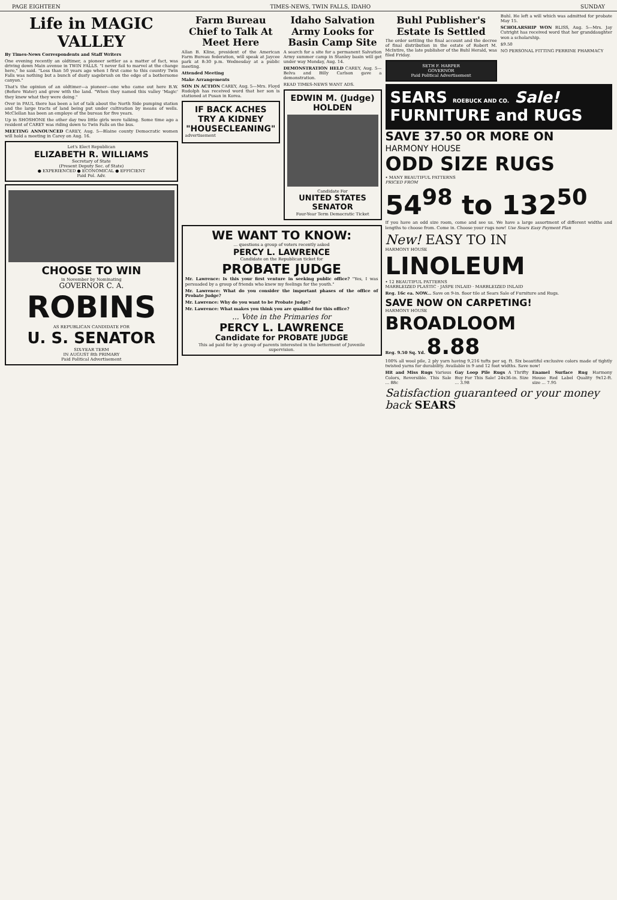PAGE EIGHTEEN TIMES-NEWS, TWIN FALLS, IDAHO SUNDAY
Life in MAGIC VALLEY
By Times-News Correspondents and Staff Writers
One evening recently an oldtimer, a pioneer settler as a matter of fact, was driving down Main avenue in TWIN FALLS. "I never fail to marvel at the change here," he said. "Less than 50 years ago when I first came to this country Twin Falls was nothing but a bunch of dusty sagebrush on the edge of a bothersome canyon."
That's the opinion of an oldtimer—a pioneer—one who came out here B.W. (Before Water) and grew with the land. "When they named this valley 'Magic' they knew what they were doing."
Over in PAUL there has been a lot of talk about the North Side pumping station and the large tracts of land being put under cultivation by means of wells. McClellan has been an employe of the bureau for five years.
Up in SHOSHONE the other day two little girls were talking. Some time ago a resident of CAREY was riding down to Twin Falls on the bus.
MEETING ANNOUNCED CAREY, Aug. 5—Blaine county Democratic women will hold a meeting in Carey on Aug. 16.
Let's Elect Republican
ELIZABETH R. WILLIAMS
Secretary of State
(Present Deputy Sec. of State)
● EXPERIENCED ● ECONOMICAL ● EFFICIENT
Paid Pol. Adv.
CHOOSE TO WIN
in November by Nominating
GOVERNOR C. A.
ROBINS
AS REPUBLICAN CANDIDATE FOR
U. S. SENATOR
SIX-YEAR TERM
IN AUGUST 8th PRIMARY
Paid Political Advertisement
Farm Bureau Chief to Talk At Meet Here
Allan B. Kline, president of the American Farm Bureau federation, will speak at Jaycee park at 8:30 p.m. Wednesday at a public meeting.
Attended Meeting
Make Arrangements
SON IN ACTION CAREY, Aug. 5—Mrs. Floyd Rudolph has received word that her son is stationed at Pusan in Korea.
IF BACK ACHES TRY A KIDNEY "HOUSECLEANING"
advertisement
Idaho Salvation Army Looks for Basin Camp Site
A search for a site for a permanent Salvation Army summer camp in Stanley basin will get under way Monday, Aug. 14.
DEMONSTRATION HELD CAREY, Aug. 5—Belva and Billy Carlson gave a demonstration.
READ TIMES-NEWS WANT ADS.
EDWIN M. (Judge) HOLDEN
Candidate For
UNITED STATES SENATOR
Four-Year Term Democratic Ticket
WE WANT TO KNOW:
... questions a group of voters recently asked
PERCY L. LAWRENCE
Candidate on the Republican ticket for
PROBATE JUDGE
Mr. Lawrence: Is this your first venture in seeking public office? "Yes, I was persuaded by a group of friends who knew my feelings for the youth."
Mr. Lawrence: What do you consider the important phases of the office of Probate Judge?
Mr. Lawrence: Why do you want to be Probate Judge?
Mr. Lawrence: What makes you think you are qualified for this office?
... Vote in the Primaries for
PERCY L. LAWRENCE
Candidate for PROBATE JUDGE
This ad paid for by a group of parents interested in the betterment of Juvenile supervision.
Buhl Publisher's Estate Is Settled
The order settling the final account and the decree of final distribution in the estate of Robert M. McIntire, the late publisher of the Buhl Herald, was filed Friday.
SETH F. HARPER
GOVERNOR
Paid Political Advertisement
Buhl. He left a will which was admitted for probate May 15.
SCHOLARSHIP WON BLISS, Aug. 5—Mrs. Jay Cutright has received word that her granddaughter won a scholarship.
$9.50
NO PERSONAL FITTING PERRINE PHARMACY
SEARS ROEBUCK AND CO. Sale! FURNITURE and RUGS
SAVE 37.50 OR MORE ON
HARMONY HOUSE
ODD SIZE RUGS
• MANY BEAUTIFUL PATTERNS
PRICED FROM
54<sup>98</sup> to 132<sup>50</sup>
If you have an odd size room, come and see us. We have a large assortment of different widths and lengths to choose from. Come in. Choose your rugs now! Use Sears Easy Payment Plan
New! EASY TO IN
HARMONY HOUSE
LINOLEUM
• 12 BEAUTIFUL PATTERNS
MARBLEIZED PLASTIC · JASPE INLAID · MARBLEIZED INLAID
Reg. 16c ea. NOW... Save on 9-in. floor tile at Sears Sale of Furniture and Rugs.
SAVE NOW ON CARPETING!
HARMONY HOUSE
BROADLOOM
Reg. 9.50 Sq. Yd. 8.88
100% all wool pile, 2 ply yarn having 9,216 tufts per sq. ft. Six beautiful exclusive colors made of tightly twisted yarns for durability. Available in 9 and 12 foot widths. Save now!
Hit and Miss Rugs Various Colors, Reversible. This Sale ... 88c
Gay Loop Pile Rugs A Thrifty Buy For This Sale! 24x36-in. Size ... 3.98
Enamel Surface Rug Harmony House Red Label Quality 9x12-ft. size ... 7.95
Satisfaction guaranteed or your money back SEARS